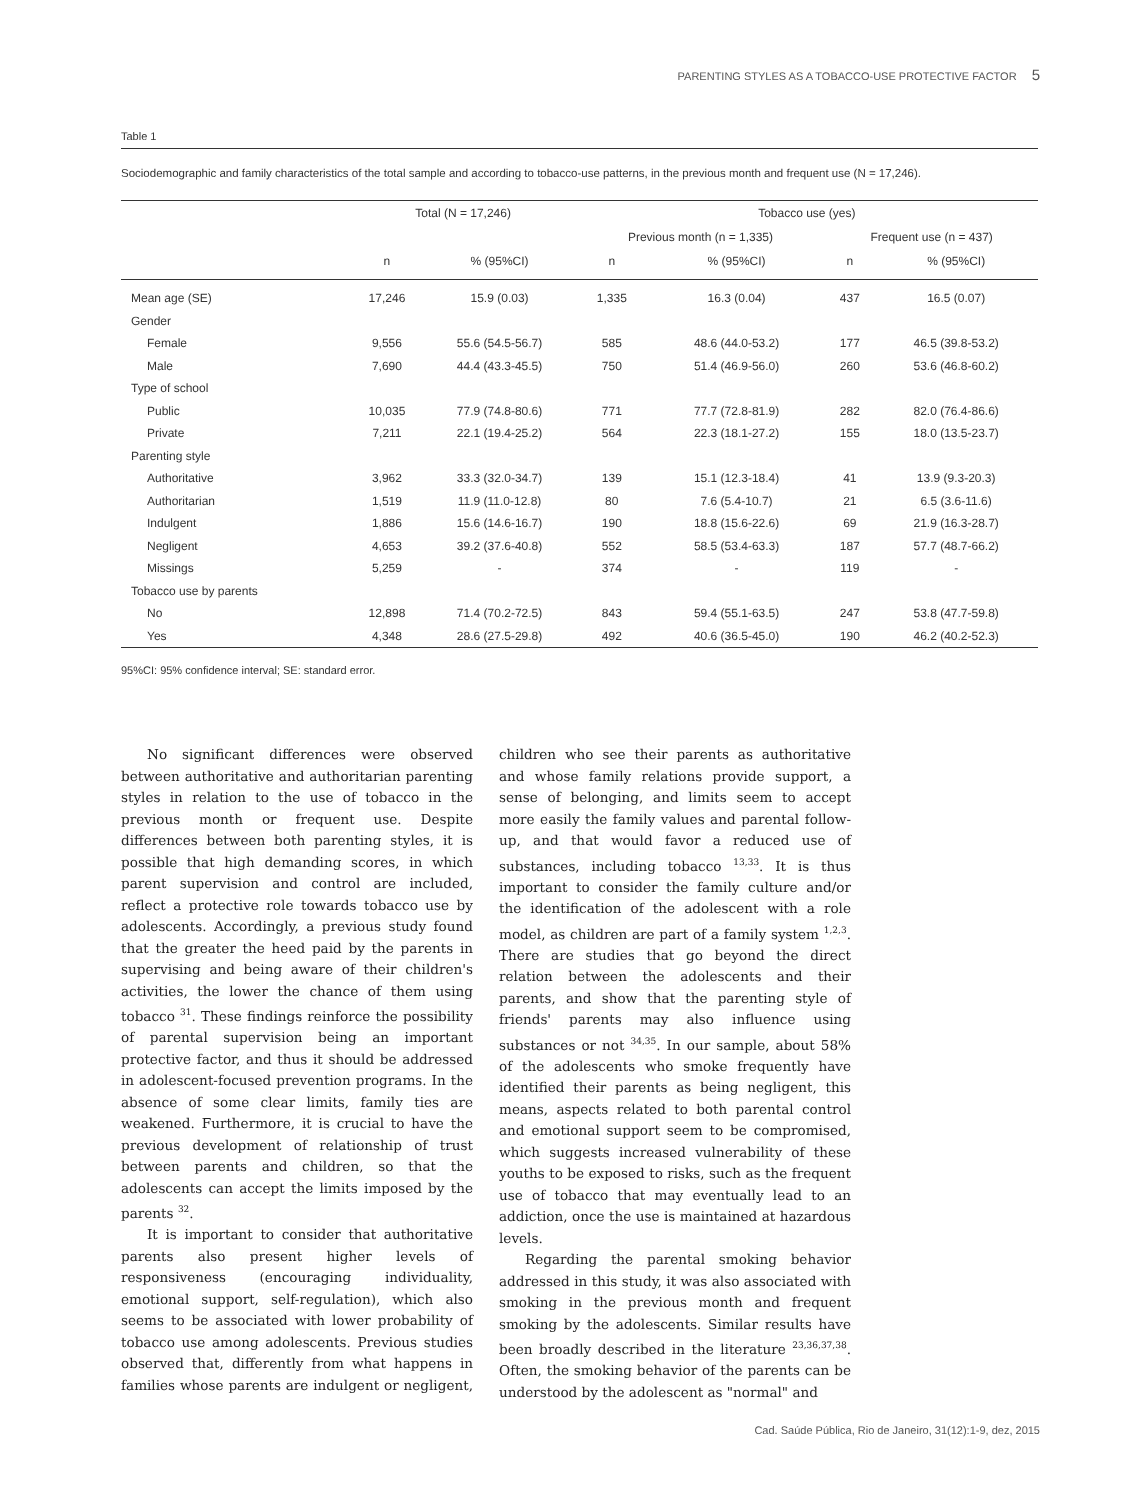PARENTING STYLES AS A TOBACCO-USE PROTECTIVE FACTOR 5
Table 1
Sociodemographic and family characteristics of the total sample and according to tobacco-use patterns, in the previous month and frequent use (N = 17,246).
| | Total (N = 17,246) | | Tobacco use (yes) | | | |
| --- | --- | --- | --- | --- | --- | --- |
| | | | Previous month (n = 1,335) | | Frequent use (n = 437) | |
| | n | % (95%CI) | n | % (95%CI) | n | % (95%CI) |
| Mean age (SE) | 17,246 | 15.9 (0.03) | 1,335 | 16.3 (0.04) | 437 | 16.5 (0.07) |
| Gender | | | | | | |
| Female | 9,556 | 55.6 (54.5-56.7) | 585 | 48.6 (44.0-53.2) | 177 | 46.5 (39.8-53.2) |
| Male | 7,690 | 44.4 (43.3-45.5) | 750 | 51.4 (46.9-56.0) | 260 | 53.6 (46.8-60.2) |
| Type of school | | | | | | |
| Public | 10,035 | 77.9 (74.8-80.6) | 771 | 77.7 (72.8-81.9) | 282 | 82.0 (76.4-86.6) |
| Private | 7,211 | 22.1 (19.4-25.2) | 564 | 22.3 (18.1-27.2) | 155 | 18.0 (13.5-23.7) |
| Parenting style | | | | | | |
| Authoritative | 3,962 | 33.3 (32.0-34.7) | 139 | 15.1 (12.3-18.4) | 41 | 13.9 (9.3-20.3) |
| Authoritarian | 1,519 | 11.9 (11.0-12.8) | 80 | 7.6 (5.4-10.7) | 21 | 6.5 (3.6-11.6) |
| Indulgent | 1,886 | 15.6 (14.6-16.7) | 190 | 18.8 (15.6-22.6) | 69 | 21.9 (16.3-28.7) |
| Negligent | 4,653 | 39.2 (37.6-40.8) | 552 | 58.5 (53.4-63.3) | 187 | 57.7 (48.7-66.2) |
| Missings | 5,259 | - | 374 | - | 119 | - |
| Tobacco use by parents | | | | | | |
| No | 12,898 | 71.4 (70.2-72.5) | 843 | 59.4 (55.1-63.5) | 247 | 53.8 (47.7-59.8) |
| Yes | 4,348 | 28.6 (27.5-29.8) | 492 | 40.6 (36.5-45.0) | 190 | 46.2 (40.2-52.3) |
95%CI: 95% confidence interval; SE: standard error.
No significant differences were observed between authoritative and authoritarian parenting styles in relation to the use of tobacco in the previous month or frequent use. Despite differences between both parenting styles, it is possible that high demanding scores, in which parent supervision and control are included, reflect a protective role towards tobacco use by adolescents. Accordingly, a previous study found that the greater the heed paid by the parents in supervising and being aware of their children's activities, the lower the chance of them using tobacco <sup>31</sup>. These findings reinforce the possibility of parental supervision being an important protective factor, and thus it should be addressed in adolescent-focused prevention programs. In the absence of some clear limits, family ties are weakened. Furthermore, it is crucial to have the previous development of relationship of trust between parents and children, so that the adolescents can accept the limits imposed by the parents <sup>32</sup>.
It is important to consider that authoritative parents also present higher levels of responsiveness (encouraging individuality, emotional support, self-regulation), which also seems to be associated with lower probability of tobacco use among adolescents. Previous studies observed that, differently from what happens in families whose parents are indulgent or negligent, children who see their parents as authoritative and whose family relations provide support, a sense of belonging, and limits seem to accept more easily the family values and parental follow-up, and that would favor a reduced use of substances, including tobacco <sup>13,33</sup>. It is thus important to consider the family culture and/or the identification of the adolescent with a role model, as children are part of a family system <sup>1,2,3</sup>. There are studies that go beyond the direct relation between the adolescents and their parents, and show that the parenting style of friends' parents may also influence using substances or not <sup>34,35</sup>. In our sample, about 58% of the adolescents who smoke frequently have identified their parents as being negligent, this means, aspects related to both parental control and emotional support seem to be compromised, which suggests increased vulnerability of these youths to be exposed to risks, such as the frequent use of tobacco that may eventually lead to an addiction, once the use is maintained at hazardous levels.
Regarding the parental smoking behavior addressed in this study, it was also associated with smoking in the previous month and frequent smoking by the adolescents. Similar results have been broadly described in the literature <sup>23,36,37,38</sup>. Often, the smoking behavior of the parents can be understood by the adolescent as "normal" and
Cad. Saúde Pública, Rio de Janeiro, 31(12):1-9, dez, 2015